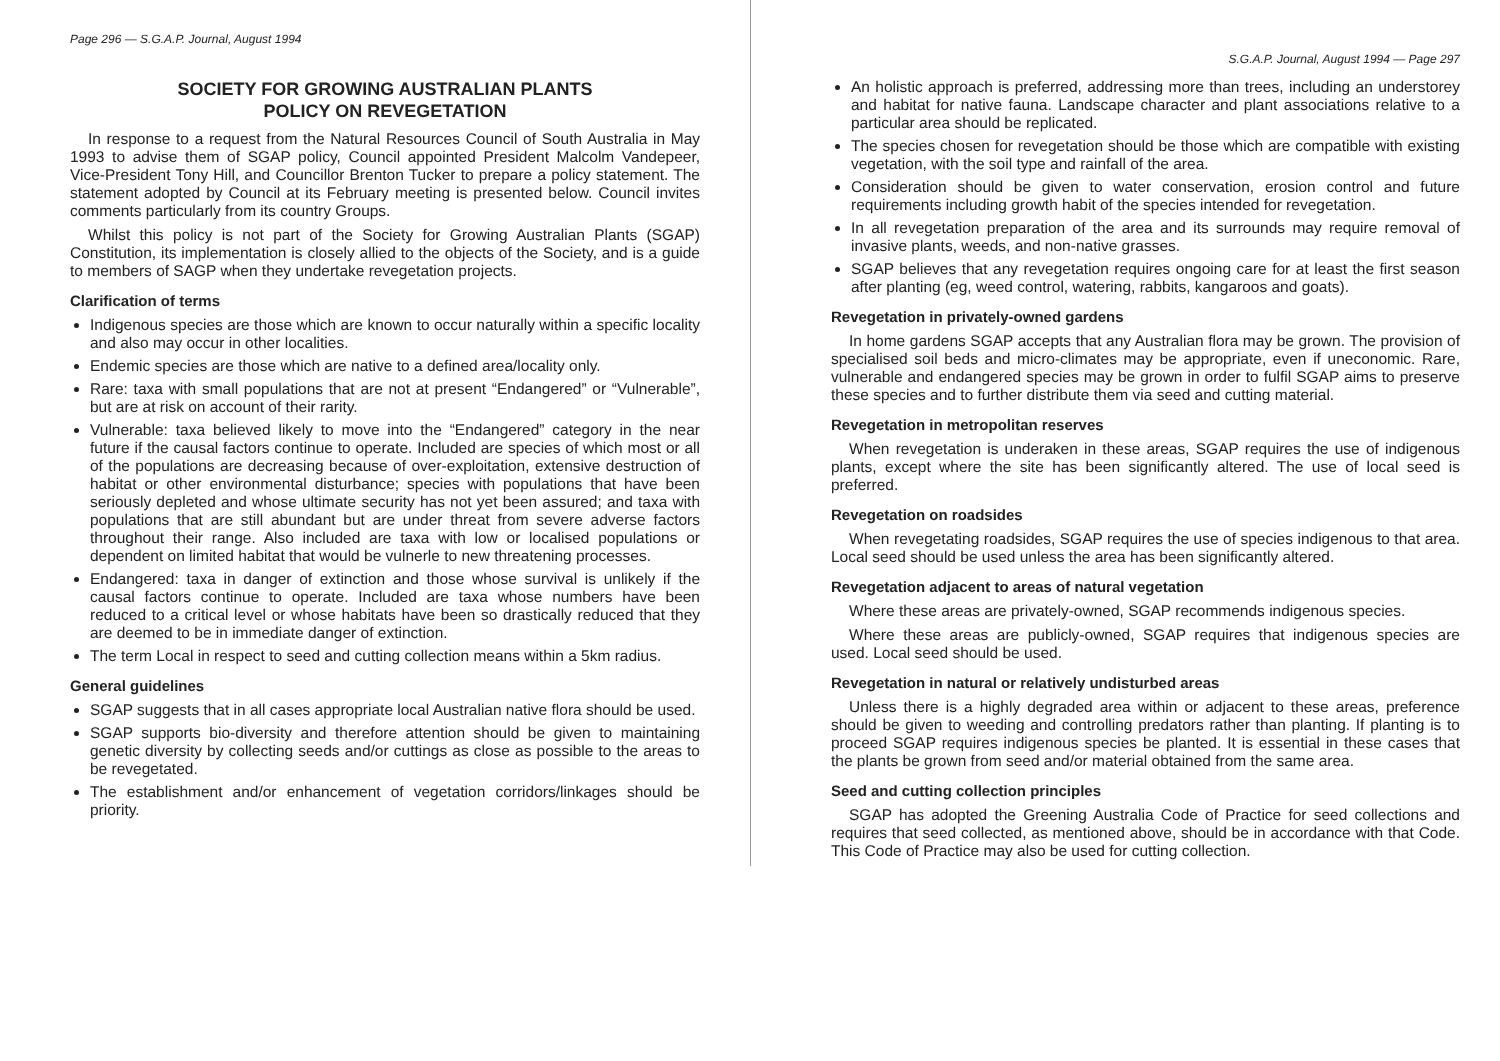Page 296 — S.G.A.P. Journal, August 1994
SOCIETY FOR GROWING AUSTRALIAN PLANTS
POLICY ON REVEGETATION
In response to a request from the Natural Resources Council of South Australia in May 1993 to advise them of SGAP policy, Council appointed President Malcolm Vandepeer, Vice-President Tony Hill, and Councillor Brenton Tucker to prepare a policy statement. The statement adopted by Council at its February meeting is presented below. Council invites comments particularly from its country Groups.
Whilst this policy is not part of the Society for Growing Australian Plants (SGAP) Constitution, its implementation is closely allied to the objects of the Society, and is a guide to members of SAGP when they undertake revegetation projects.
Clarification of terms
Indigenous species are those which are known to occur naturally within a specific locality and also may occur in other localities.
Endemic species are those which are native to a defined area/locality only.
Rare: taxa with small populations that are not at present “Endangered” or “Vulnerable”, but are at risk on account of their rarity.
Vulnerable: taxa believed likely to move into the “Endangered” category in the near future if the causal factors continue to operate. Included are species of which most or all of the populations are decreasing because of over-exploitation, extensive destruction of habitat or other environmental disturbance; species with populations that have been seriously depleted and whose ultimate security has not yet been assured; and taxa with populations that are still abundant but are under threat from severe adverse factors throughout their range. Also included are taxa with low or localised populations or dependent on limited habitat that would be vulnerle to new threatening processes.
Endangered: taxa in danger of extinction and those whose survival is unlikely if the causal factors continue to operate. Included are taxa whose numbers have been reduced to a critical level or whose habitats have been so drastically reduced that they are deemed to be in immediate danger of extinction.
The term Local in respect to seed and cutting collection means within a 5km radius.
General guidelines
SGAP suggests that in all cases appropriate local Australian native flora should be used.
SGAP supports bio-diversity and therefore attention should be given to maintaining genetic diversity by collecting seeds and/or cuttings as close as possible to the areas to be revegetated.
The establishment and/or enhancement of vegetation corridors/linkages should be priority.
S.G.A.P. Journal, August 1994 — Page 297
An holistic approach is preferred, addressing more than trees, including an understorey and habitat for native fauna. Landscape character and plant associations relative to a particular area should be replicated.
The species chosen for revegetation should be those which are compatible with existing vegetation, with the soil type and rainfall of the area.
Consideration should be given to water conservation, erosion control and future requirements including growth habit of the species intended for revegetation.
In all revegetation preparation of the area and its surrounds may require removal of invasive plants, weeds, and non-native grasses.
SGAP believes that any revegetation requires ongoing care for at least the first season after planting (eg, weed control, watering, rabbits, kangaroos and goats).
Revegetation in privately-owned gardens
In home gardens SGAP accepts that any Australian flora may be grown. The provision of specialised soil beds and micro-climates may be appropriate, even if uneconomic. Rare, vulnerable and endangered species may be grown in order to fulfil SGAP aims to preserve these species and to further distribute them via seed and cutting material.
Revegetation in metropolitan reserves
When revegetation is underaken in these areas, SGAP requires the use of indigenous plants, except where the site has been significantly altered. The use of local seed is preferred.
Revegetation on roadsides
When revegetating roadsides, SGAP requires the use of species indigenous to that area. Local seed should be used unless the area has been significantly altered.
Revegetation adjacent to areas of natural vegetation
Where these areas are privately-owned, SGAP recommends indigenous species.
Where these areas are publicly-owned, SGAP requires that indigenous species are used. Local seed should be used.
Revegetation in natural or relatively undisturbed areas
Unless there is a highly degraded area within or adjacent to these areas, preference should be given to weeding and controlling predators rather than planting. If planting is to proceed SGAP requires indigenous species be planted. It is essential in these cases that the plants be grown from seed and/or material obtained from the same area.
Seed and cutting collection principles
SGAP has adopted the Greening Australia Code of Practice for seed collections and requires that seed collected, as mentioned above, should be in accordance with that Code. This Code of Practice may also be used for cutting collection.